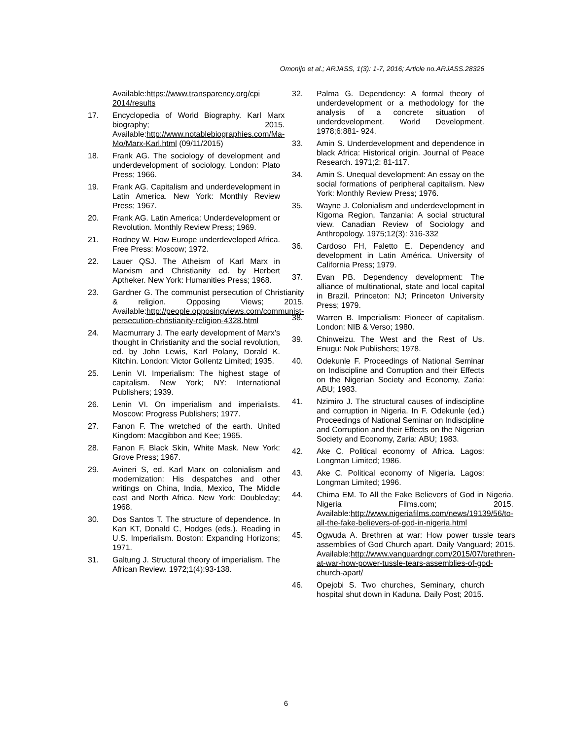Omonijo et al.; ARJASS, 1(3): 1-7, 2016; Article no.ARJASS.28326
Available:https://www.transparency.org/cpi 2014/results
17. Encyclopedia of World Biography. Karl Marx biography; 2015. Available:http://www.notablebiographies.com/Ma-Mo/Marx-Karl.html (09/11/2015)
18. Frank AG. The sociology of development and underdevelopment of sociology. London: Plato Press; 1966.
19. Frank AG. Capitalism and underdevelopment in Latin America. New York: Monthly Review Press; 1967.
20. Frank AG. Latin America: Underdevelopment or Revolution. Monthly Review Press; 1969.
21. Rodney W. How Europe underdeveloped Africa. Free Press: Moscow; 1972.
22. Lauer QSJ. The Atheism of Karl Marx in Marxism and Christianity ed. by Herbert Aptheker. New York: Humanities Press; 1968.
23. Gardner G. The communist persecution of Christianity & religion. Opposing Views; 2015. Available:http://people.opposingviews.com/communist-persecution-christianity-religion-4328.html
24. Macmurrary J. The early development of Marx’s thought in Christianity and the social revolution, ed. by John Lewis, Karl Polany, Dorald K. Kitchin. London: Victor Gollentz Limited; 1935.
25. Lenin VI. Imperialism: The highest stage of capitalism. New York; NY: International Publishers; 1939.
26. Lenin VI. On imperialism and imperialists. Moscow: Progress Publishers; 1977.
27. Fanon F. The wretched of the earth. United Kingdom: Macgibbon and Kee; 1965.
28. Fanon F. Black Skin, White Mask. New York: Grove Press; 1967.
29. Avineri S, ed. Karl Marx on colonialism and modernization: His despatches and other writings on China, India, Mexico, The Middle east and North Africa. New York: Doubleday; 1968.
30. Dos Santos T. The structure of dependence. In Kan KT, Donald C, Hodges (eds.). Reading in U.S. Imperialism. Boston: Expanding Horizons; 1971.
31. Galtung J. Structural theory of imperialism. The African Review. 1972;1(4):93-138.
32. Palma G. Dependency: A formal theory of underdevelopment or a methodology for the analysis of a concrete situation of underdevelopment. World Development. 1978;6:881- 924.
33. Amin S. Underdevelopment and dependence in black Africa: Historical origin. Journal of Peace Research. 1971;2: 81-117.
34. Amin S. Unequal development: An essay on the social formations of peripheral capitalism. New York: Monthly Review Press; 1976.
35. Wayne J. Colonialism and underdevelopment in Kigoma Region, Tanzania: A social structural view. Canadian Review of Sociology and Anthropology. 1975;12(3): 316-332
36. Cardoso FH, Faletto E. Dependency and development in Latin América. University of California Press; 1979.
37. Evan PB. Dependency development: The alliance of multinational, state and local capital in Brazil. Princeton: NJ; Princeton University Press; 1979.
38. Warren B. Imperialism: Pioneer of capitalism. London: NIB & Verso; 1980.
39. Chinweizu. The West and the Rest of Us. Enugu: Nok Publishers; 1978.
40. Odekunle F. Proceedings of National Seminar on Indiscipline and Corruption and their Effects on the Nigerian Society and Economy, Zaria: ABU; 1983.
41. Nzimiro J. The structural causes of indiscipline and corruption in Nigeria. In F. Odekunle (ed.) Proceedings of National Seminar on Indiscipline and Corruption and their Effects on the Nigerian Society and Economy, Zaria: ABU; 1983.
42. Ake C. Political economy of Africa. Lagos: Longman Limited; 1986.
43. Ake C. Political economy of Nigeria. Lagos: Longman Limited; 1996.
44. Chima EM. To All the Fake Believers of God in Nigeria. Nigeria Films.com; 2015. Available:http://www.nigeriafilms.com/news/19139/56/to-all-the-fake-believers-of-god-in-nigeria.html
45. Ogwuda A. Brethren at war: How power tussle tears assemblies of God Church apart. Daily Vanguard; 2015. Available:http://www.vanguardngr.com/2015/07/brethren-at-war-how-power-tussle-tears-assemblies-of-god-church-apart/
46. Opejobi S. Two churches, Seminary, church hospital shut down in Kaduna. Daily Post; 2015.
6